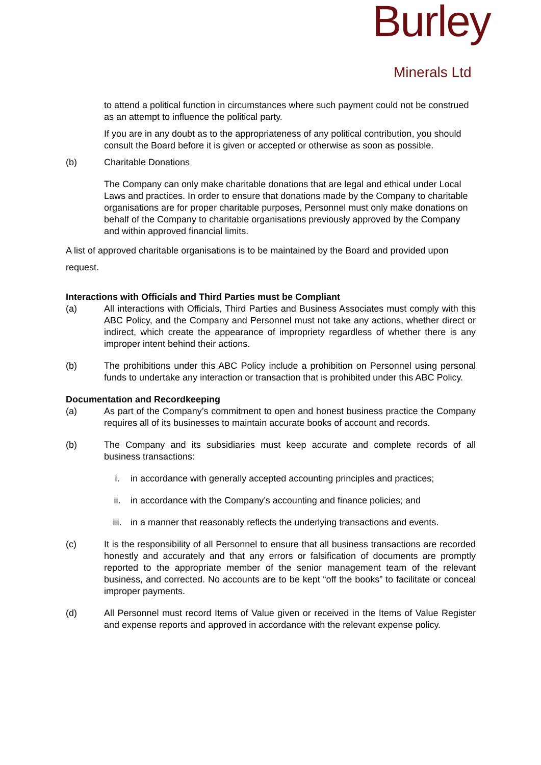Burley
Minerals Ltd
to attend a political function in circumstances where such payment could not be construed as an attempt to influence the political party.
If you are in any doubt as to the appropriateness of any political contribution, you should consult the Board before it is given or accepted or otherwise as soon as possible.
(b) Charitable Donations
The Company can only make charitable donations that are legal and ethical under Local Laws and practices. In order to ensure that donations made by the Company to charitable organisations are for proper charitable purposes, Personnel must only make donations on behalf of the Company to charitable organisations previously approved by the Company and within approved financial limits.
A list of approved charitable organisations is to be maintained by the Board and provided upon request.
Interactions with Officials and Third Parties must be Compliant
(a) All interactions with Officials, Third Parties and Business Associates must comply with this ABC Policy, and the Company and Personnel must not take any actions, whether direct or indirect, which create the appearance of impropriety regardless of whether there is any improper intent behind their actions.
(b) The prohibitions under this ABC Policy include a prohibition on Personnel using personal funds to undertake any interaction or transaction that is prohibited under this ABC Policy.
Documentation and Recordkeeping
(a) As part of the Company’s commitment to open and honest business practice the Company requires all of its businesses to maintain accurate books of account and records.
(b) The Company and its subsidiaries must keep accurate and complete records of all business transactions:
i. in accordance with generally accepted accounting principles and practices;
ii. in accordance with the Company’s accounting and finance policies; and
iii. in a manner that reasonably reflects the underlying transactions and events.
(c) It is the responsibility of all Personnel to ensure that all business transactions are recorded honestly and accurately and that any errors or falsification of documents are promptly reported to the appropriate member of the senior management team of the relevant business, and corrected. No accounts are to be kept “off the books” to facilitate or conceal improper payments.
(d) All Personnel must record Items of Value given or received in the Items of Value Register and expense reports and approved in accordance with the relevant expense policy.